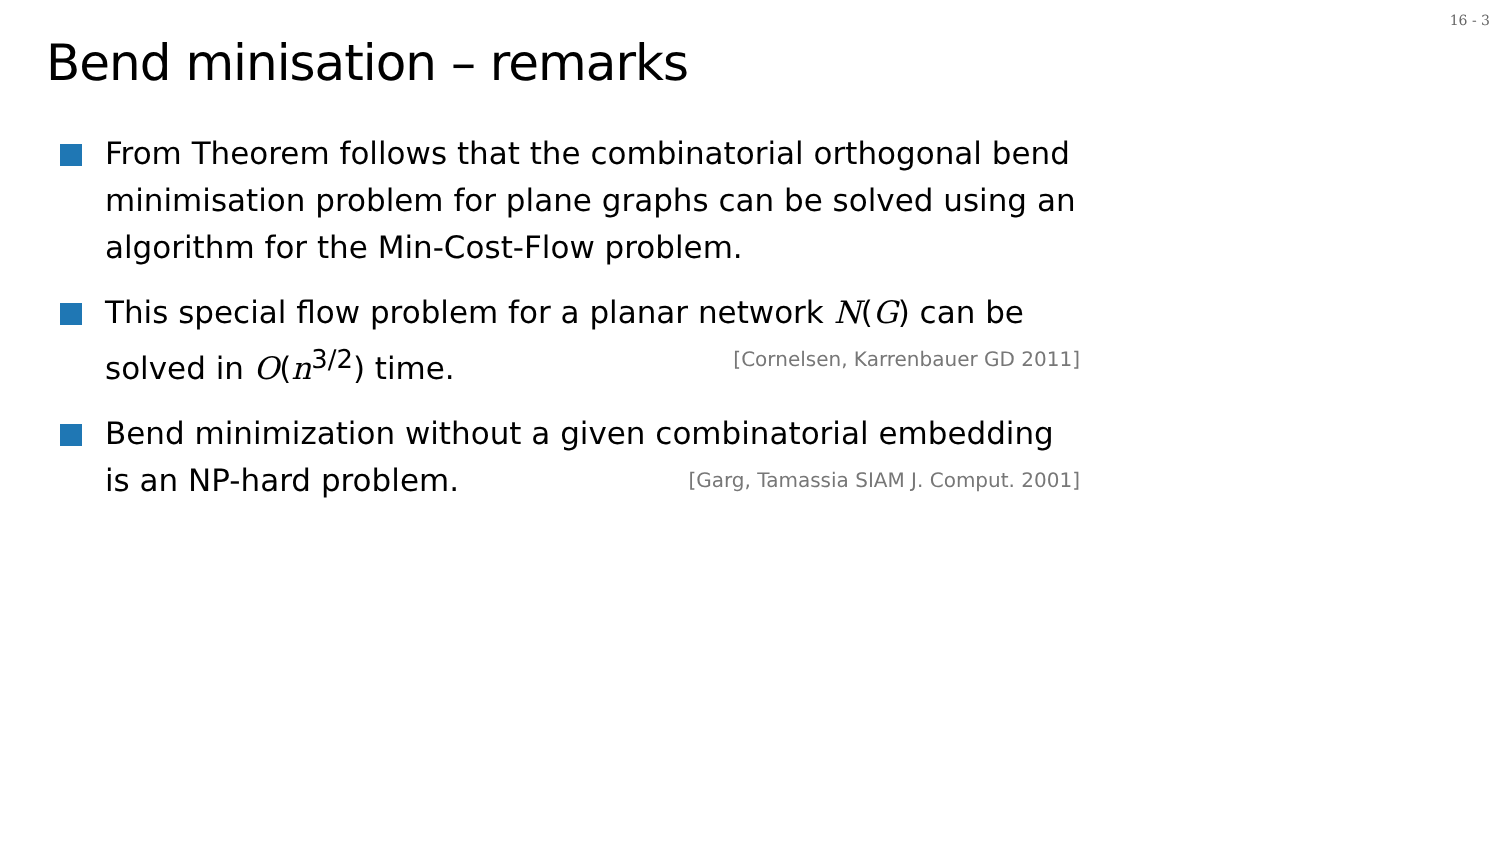16 - 3
Bend minisation – remarks
From Theorem follows that the combinatorial orthogonal bend minimisation problem for plane graphs can be solved using an algorithm for the Min-Cost-Flow problem.
This special flow problem for a planar network N(G) can be solved in O(n<sup>3/2</sup>) time. [Cornelsen, Karrenbauer GD 2011]
Bend minimization without a given combinatorial embedding is an NP-hard problem. [Garg, Tamassia SIAM J. Comput. 2001]